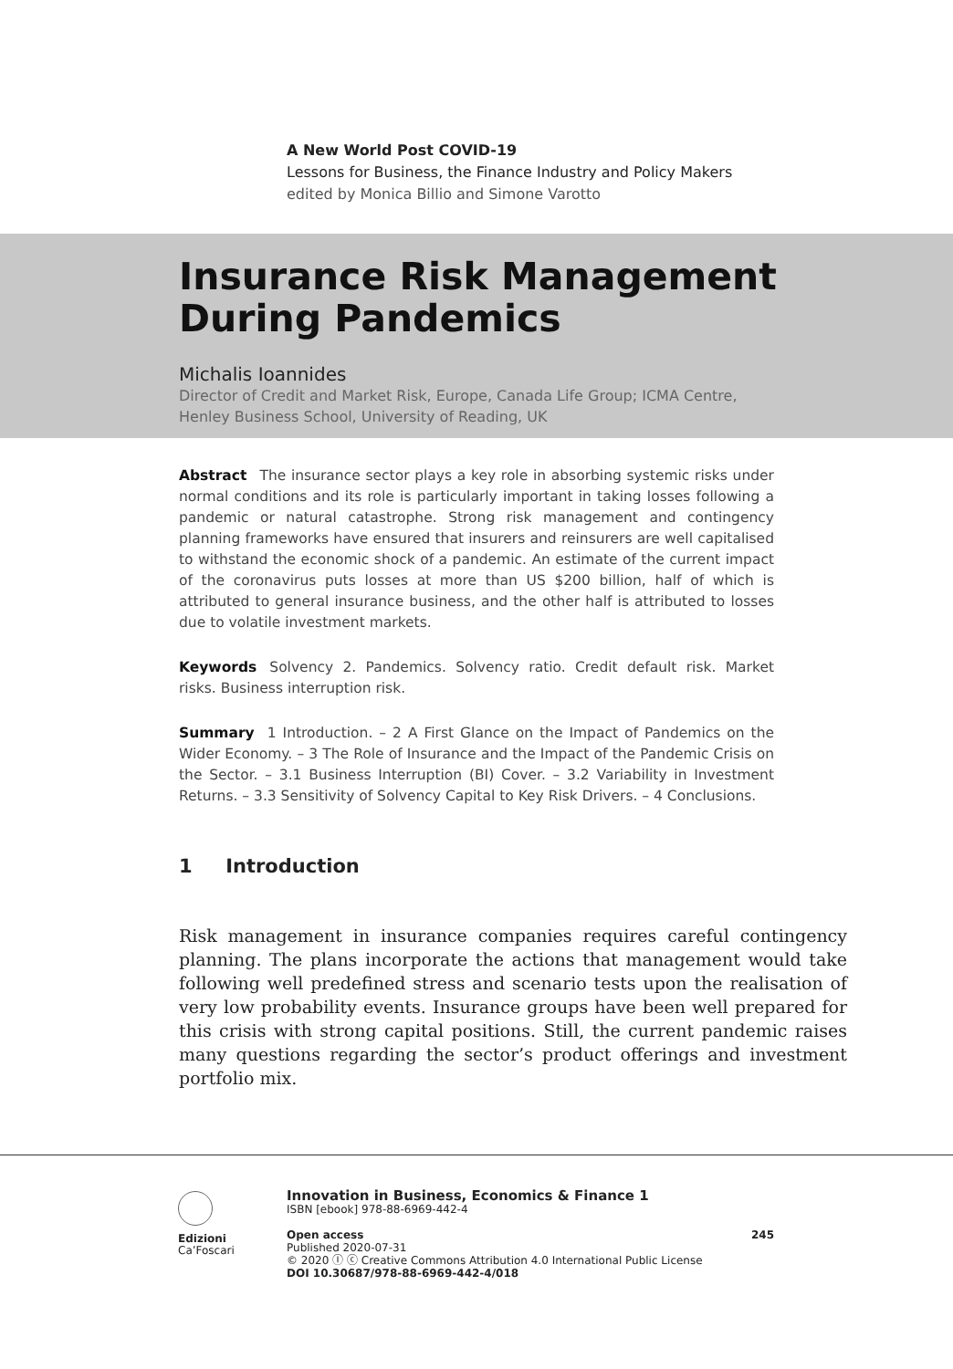A New World Post COVID-19
Lessons for Business, the Finance Industry and Policy Makers
edited by Monica Billio and Simone Varotto
Insurance Risk Management
During Pandemics
Michalis Ioannides
Director of Credit and Market Risk, Europe, Canada Life Group; ICMA Centre, Henley Business School, University of Reading, UK
Abstract The insurance sector plays a key role in absorbing systemic risks under normal conditions and its role is particularly important in taking losses following a pandemic or natural catastrophe. Strong risk management and contingency planning frameworks have ensured that insurers and reinsurers are well capitalised to withstand the economic shock of a pandemic. An estimate of the current impact of the coronavirus puts losses at more than US $200 billion, half of which is attributed to general insurance business, and the other half is attributed to losses due to volatile investment markets.
Keywords Solvency 2. Pandemics. Solvency ratio. Credit default risk. Market risks. Business interruption risk.
Summary 1 Introduction. – 2 A First Glance on the Impact of Pandemics on the Wider Economy. – 3 The Role of Insurance and the Impact of the Pandemic Crisis on the Sector. – 3.1 Business Interruption (BI) Cover. – 3.2 Variability in Investment Returns. – 3.3 Sensitivity of Solvency Capital to Key Risk Drivers. – 4 Conclusions.
1 Introduction
Risk management in insurance companies requires careful contingency planning. The plans incorporate the actions that management would take following well predefined stress and scenario tests upon the realisation of very low probability events. Insurance groups have been well prepared for this crisis with strong capital positions. Still, the current pandemic raises many questions regarding the sector’s product offerings and investment portfolio mix.
Edizioni
Ca’Foscari
Innovation in Business, Economics & Finance 1
ISBN [ebook] 978-88-6969-442-4
Open access 245
Published 2020-07-31
© 2020 Ⓘ ⓒ Creative Commons Attribution 4.0 International Public License
DOI 10.30687/978-88-6969-442-4/018